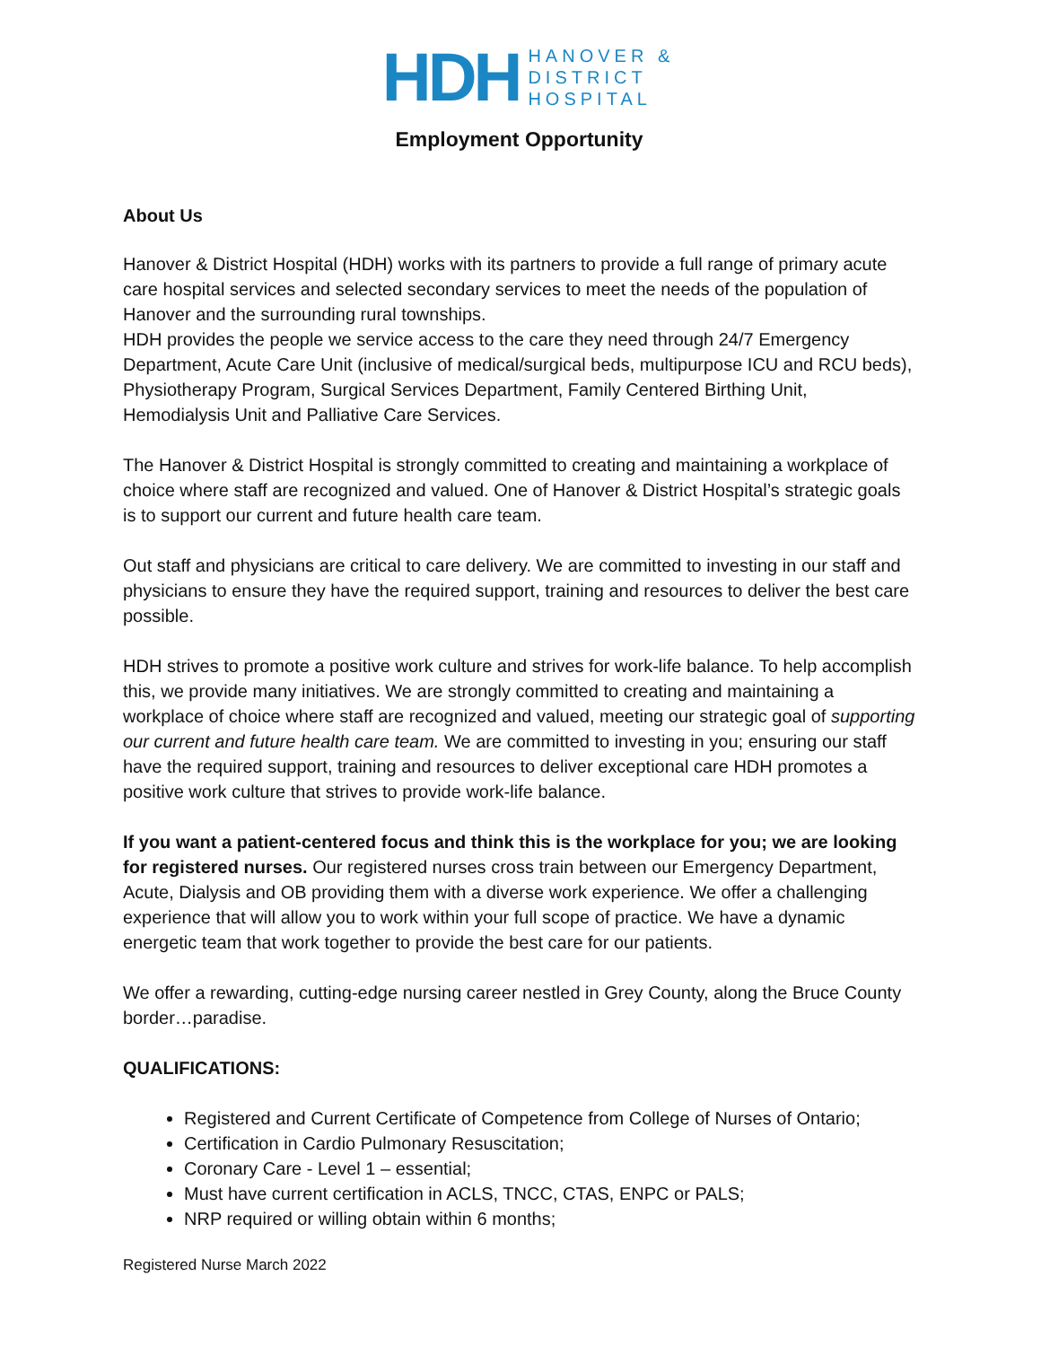HDH
HANOVER &
DISTRICT
HOSPITAL
Employment Opportunity
About Us
Hanover & District Hospital (HDH) works with its partners to provide a full range of primary acute care hospital services and selected secondary services to meet the needs of the population of Hanover and the surrounding rural townships.
HDH provides the people we service access to the care they need through 24/7 Emergency Department, Acute Care Unit (inclusive of medical/surgical beds, multipurpose ICU and RCU beds), Physiotherapy Program, Surgical Services Department, Family Centered Birthing Unit, Hemodialysis Unit and Palliative Care Services.
The Hanover & District Hospital is strongly committed to creating and maintaining a workplace of choice where staff are recognized and valued. One of Hanover & District Hospital’s strategic goals is to support our current and future health care team.
Out staff and physicians are critical to care delivery. We are committed to investing in our staff and physicians to ensure they have the required support, training and resources to deliver the best care possible.
HDH strives to promote a positive work culture and strives for work-life balance. To help accomplish this, we provide many initiatives. We are strongly committed to creating and maintaining a workplace of choice where staff are recognized and valued, meeting our strategic goal of supporting our current and future health care team. We are committed to investing in you; ensuring our staff have the required support, training and resources to deliver exceptional care HDH promotes a positive work culture that strives to provide work-life balance.
If you want a patient-centered focus and think this is the workplace for you; we are looking for registered nurses. Our registered nurses cross train between our Emergency Department, Acute, Dialysis and OB providing them with a diverse work experience. We offer a challenging experience that will allow you to work within your full scope of practice. We have a dynamic energetic team that work together to provide the best care for our patients.
We offer a rewarding, cutting-edge nursing career nestled in Grey County, along the Bruce County border…paradise.
QUALIFICATIONS:
Registered and Current Certificate of Competence from College of Nurses of Ontario;
Certification in Cardio Pulmonary Resuscitation;
Coronary Care - Level 1 – essential;
Must have current certification in ACLS, TNCC, CTAS, ENPC or PALS;
NRP required or willing obtain within 6 months;
Registered Nurse March 2022